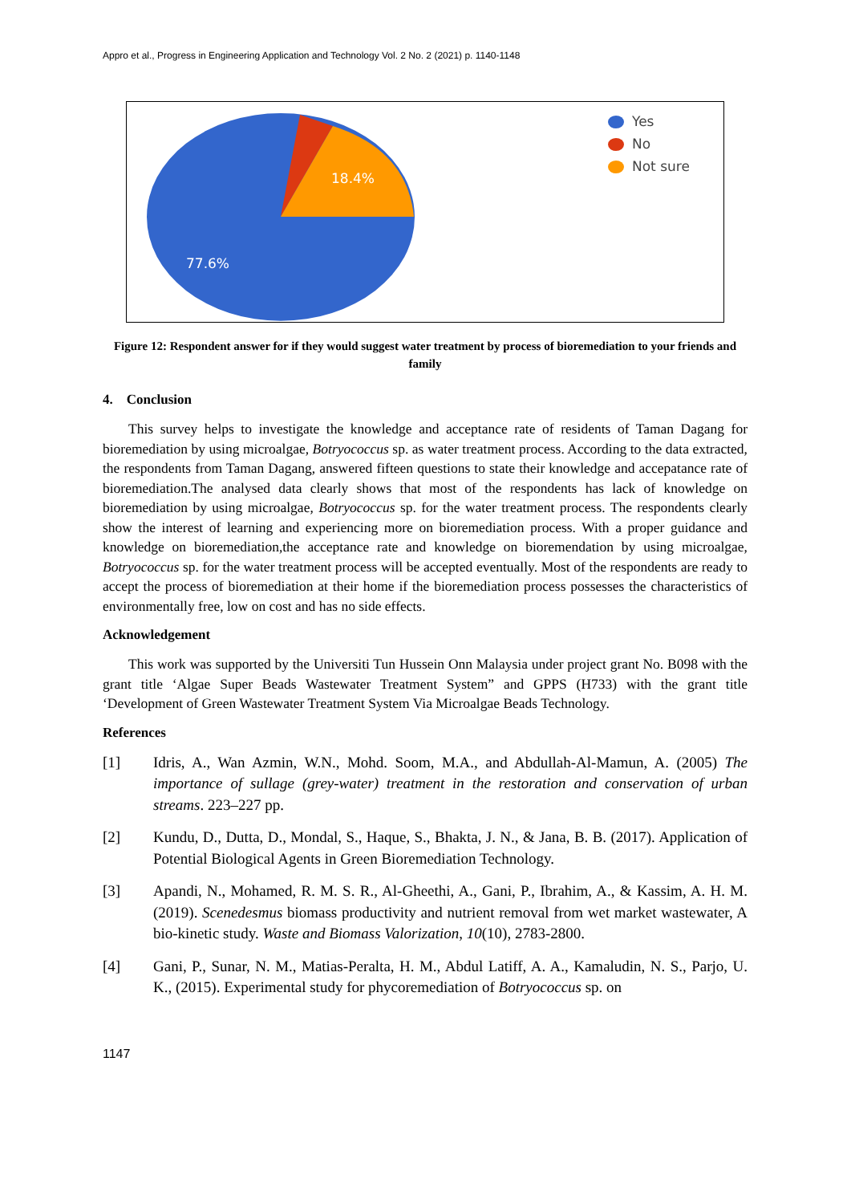Appro et al., Progress in Engineering Application and Technology Vol. 2 No. 2 (2021) p. 1140-1148
18.4%
77.6%
Yes
No
Not sure
Figure 12: Respondent answer for if they would suggest water treatment by process of bioremediation to your friends and family
4. Conclusion
This survey helps to investigate the knowledge and acceptance rate of residents of Taman Dagang for bioremediation by using microalgae, Botryococcus sp. as water treatment process. According to the data extracted, the respondents from Taman Dagang, answered fifteen questions to state their knowledge and accepatance rate of bioremediation.The analysed data clearly shows that most of the respondents has lack of knowledge on bioremediation by using microalgae, Botryococcus sp. for the water treatment process. The respondents clearly show the interest of learning and experiencing more on bioremediation process. With a proper guidance and knowledge on bioremediation,the acceptance rate and knowledge on bioremendation by using microalgae, Botryococcus sp. for the water treatment process will be accepted eventually. Most of the respondents are ready to accept the process of bioremediation at their home if the bioremediation process possesses the characteristics of environmentally free, low on cost and has no side effects.
Acknowledgement
This work was supported by the Universiti Tun Hussein Onn Malaysia under project grant No. B098 with the grant title ‘Algae Super Beads Wastewater Treatment System” and GPPS (H733) with the grant title ‘Development of Green Wastewater Treatment System Via Microalgae Beads Technology.
References
[1] Idris, A., Wan Azmin, W.N., Mohd. Soom, M.A., and Abdullah-Al-Mamun, A. (2005) The importance of sullage (grey-water) treatment in the restoration and conservation of urban streams. 223–227 pp.
[2] Kundu, D., Dutta, D., Mondal, S., Haque, S., Bhakta, J. N., & Jana, B. B. (2017). Application of Potential Biological Agents in Green Bioremediation Technology.
[3] Apandi, N., Mohamed, R. M. S. R., Al-Gheethi, A., Gani, P., Ibrahim, A., & Kassim, A. H. M. (2019). Scenedesmus biomass productivity and nutrient removal from wet market wastewater, A bio-kinetic study. Waste and Biomass Valorization, 10(10), 2783-2800.
[4] Gani, P., Sunar, N. M., Matias-Peralta, H. M., Abdul Latiff, A. A., Kamaludin, N. S., Parjo, U. K., (2015). Experimental study for phycoremediation of Botryococcus sp. on
1147